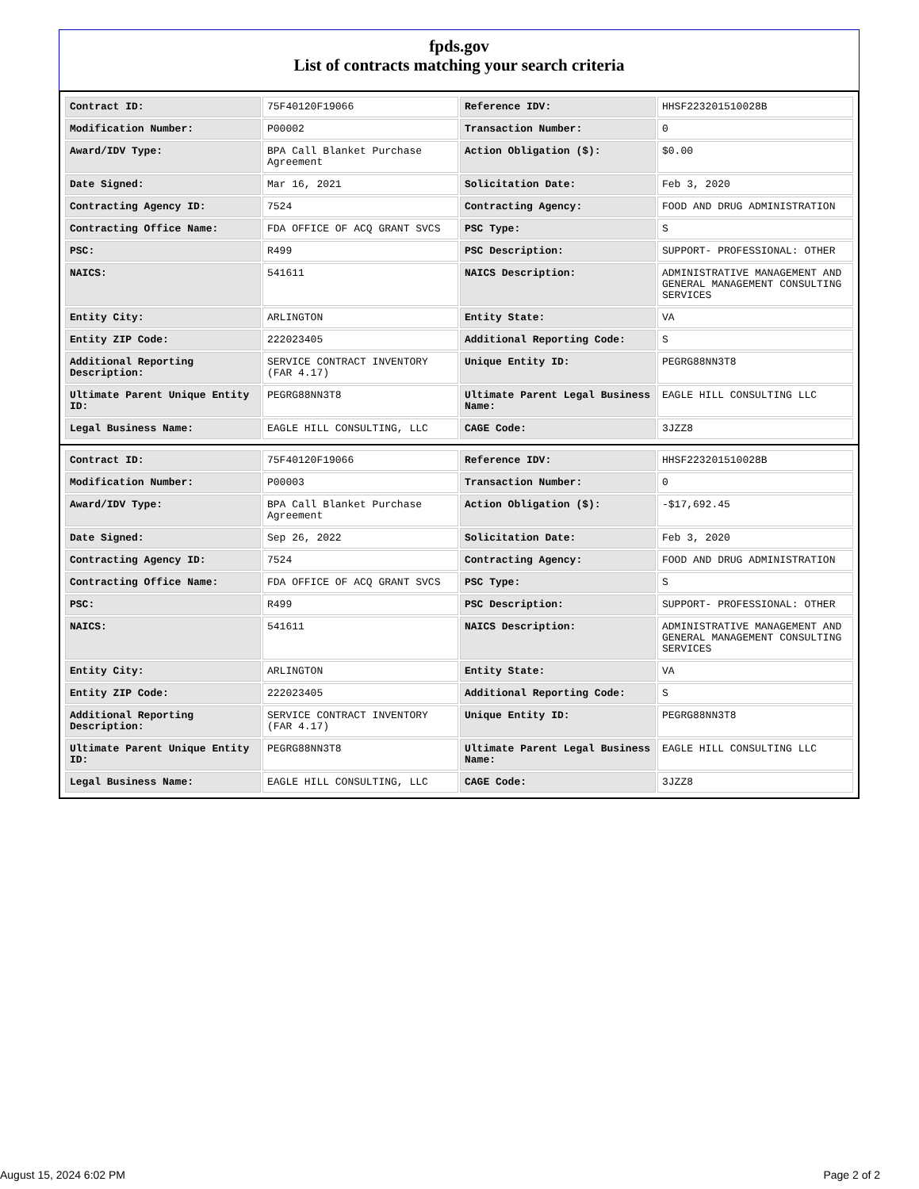fpds.gov
List of contracts matching your search criteria
| Contract ID: | 75F40120F19066 | Reference IDV: | HHSF223201510028B |
| Modification Number: | P00002 | Transaction Number: | 0 |
| Award/IDV Type: | BPA Call Blanket Purchase Agreement | Action Obligation ($): | $0.00 |
| Date Signed: | Mar 16, 2021 | Solicitation Date: | Feb 3, 2020 |
| Contracting Agency ID: | 7524 | Contracting Agency: | FOOD AND DRUG ADMINISTRATION |
| Contracting Office Name: | FDA OFFICE OF ACQ GRANT SVCS | PSC Type: | S |
| PSC: | R499 | PSC Description: | SUPPORT- PROFESSIONAL: OTHER |
| NAICS: | 541611 | NAICS Description: | ADMINISTRATIVE MANAGEMENT AND GENERAL MANAGEMENT CONSULTING SERVICES |
| Entity City: | ARLINGTON | Entity State: | VA |
| Entity ZIP Code: | 222023405 | Additional Reporting Code: | S |
| Additional Reporting Description: | SERVICE CONTRACT INVENTORY (FAR 4.17) | Unique Entity ID: | PEGRG88NN3T8 |
| Ultimate Parent Unique Entity ID: | PEGRG88NN3T8 | Ultimate Parent Legal Business Name: | EAGLE HILL CONSULTING LLC |
| Legal Business Name: | EAGLE HILL CONSULTING, LLC | CAGE Code: | 3JZZ8 |
| Contract ID: | 75F40120F19066 | Reference IDV: | HHSF223201510028B |
| Modification Number: | P00003 | Transaction Number: | 0 |
| Award/IDV Type: | BPA Call Blanket Purchase Agreement | Action Obligation ($): | -$17,692.45 |
| Date Signed: | Sep 26, 2022 | Solicitation Date: | Feb 3, 2020 |
| Contracting Agency ID: | 7524 | Contracting Agency: | FOOD AND DRUG ADMINISTRATION |
| Contracting Office Name: | FDA OFFICE OF ACQ GRANT SVCS | PSC Type: | S |
| PSC: | R499 | PSC Description: | SUPPORT- PROFESSIONAL: OTHER |
| NAICS: | 541611 | NAICS Description: | ADMINISTRATIVE MANAGEMENT AND GENERAL MANAGEMENT CONSULTING SERVICES |
| Entity City: | ARLINGTON | Entity State: | VA |
| Entity ZIP Code: | 222023405 | Additional Reporting Code: | S |
| Additional Reporting Description: | SERVICE CONTRACT INVENTORY (FAR 4.17) | Unique Entity ID: | PEGRG88NN3T8 |
| Ultimate Parent Unique Entity ID: | PEGRG88NN3T8 | Ultimate Parent Legal Business Name: | EAGLE HILL CONSULTING LLC |
| Legal Business Name: | EAGLE HILL CONSULTING, LLC | CAGE Code: | 3JZZ8 |
August 15, 2024 6:02 PM Page 2 of 2